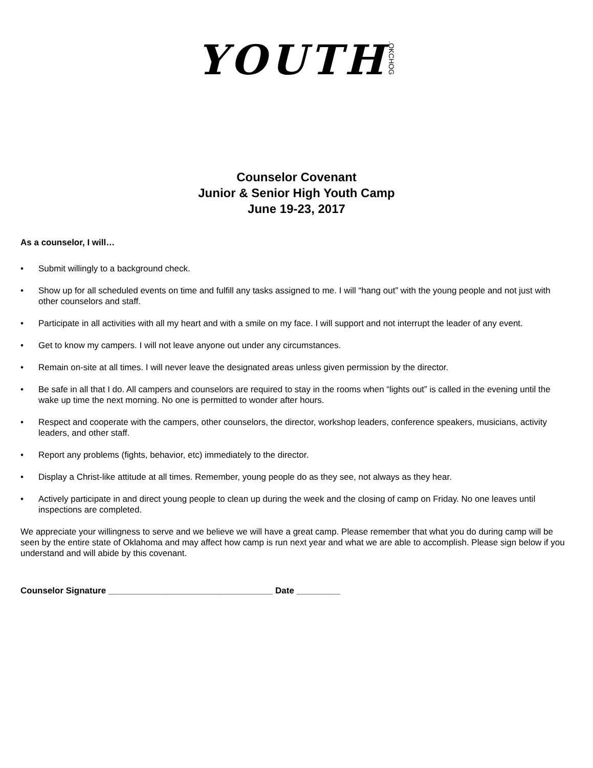YOUTH.OKCHOG
Counselor Covenant
Junior & Senior High Youth Camp
June 19-23, 2017
As a counselor, I will…
• Submit willingly to a background check.
• Show up for all scheduled events on time and fulfill any tasks assigned to me. I will “hang out” with the young people and not just with other counselors and staff.
• Participate in all activities with all my heart and with a smile on my face. I will support and not interrupt the leader of any event.
• Get to know my campers. I will not leave anyone out under any circumstances.
• Remain on-site at all times. I will never leave the designated areas unless given permission by the director.
• Be safe in all that I do. All campers and counselors are required to stay in the rooms when “lights out” is called in the evening until the wake up time the next morning. No one is permitted to wonder after hours.
• Respect and cooperate with the campers, other counselors, the director, workshop leaders, conference speakers, musicians, activity leaders, and other staff.
• Report any problems (fights, behavior, etc) immediately to the director.
• Display a Christ-like attitude at all times. Remember, young people do as they see, not always as they hear.
• Actively participate in and direct young people to clean up during the week and the closing of camp on Friday. No one leaves until inspections are completed.
We appreciate your willingness to serve and we believe we will have a great camp. Please remember that what you do during camp will be seen by the entire state of Oklahoma and may affect how camp is run next year and what we are able to accomplish. Please sign below if you understand and will abide by this covenant.
Counselor Signature __________________________________ Date _________